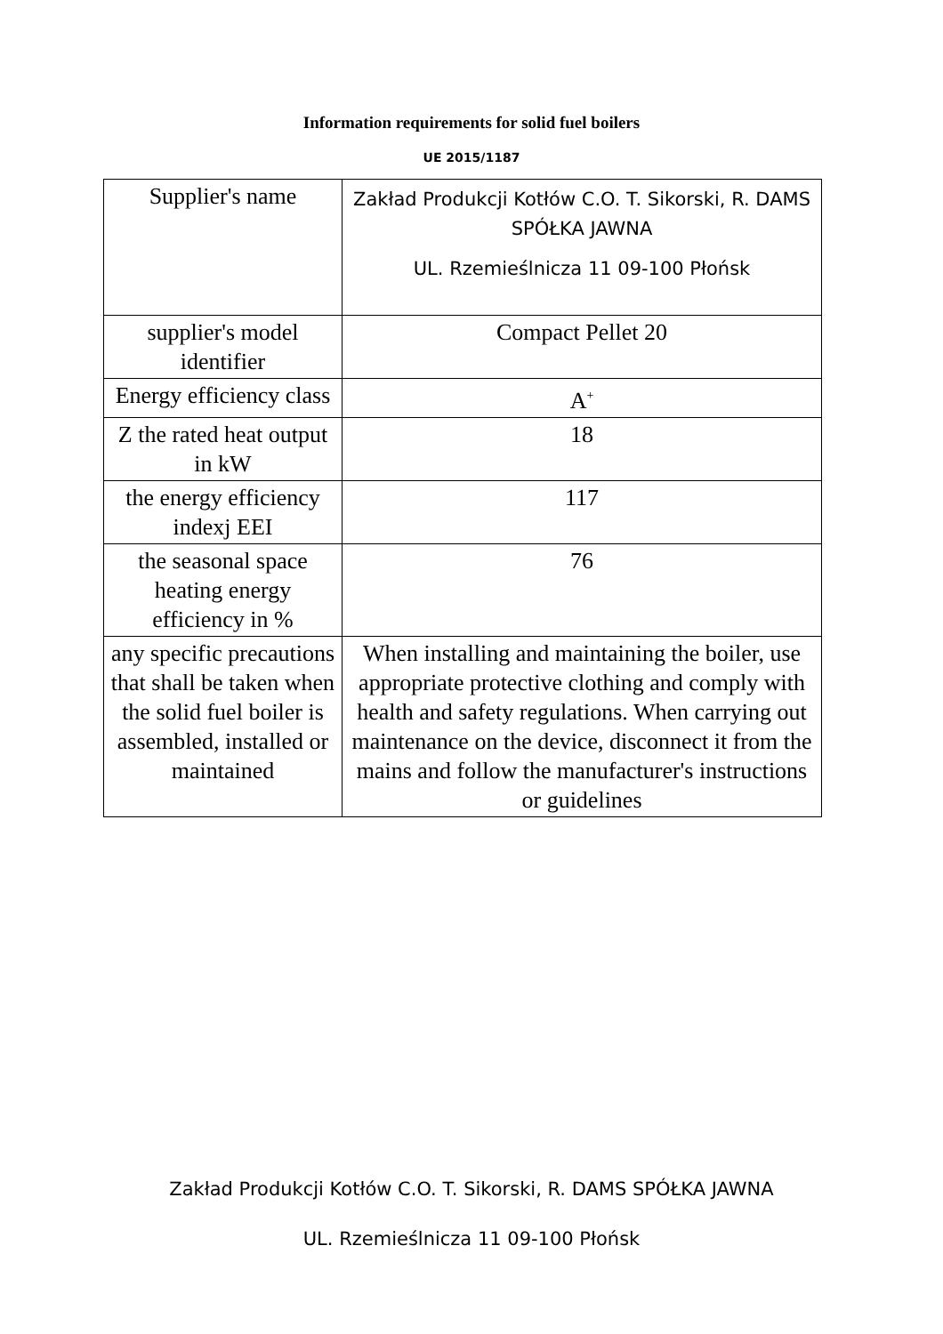Information requirements for solid fuel boilers
UE 2015/1187
| Supplier's name | Zakład Produkcji Kotłów C.O. T. Sikorski, R. DAMS SPÓŁKA JAWNA UL. Rzemieślnicza 11 09-100 Płońsk |
| supplier's model identifier | Compact Pellet 20 |
| Energy efficiency class | A<sup>+</sup> |
| Z the rated heat output in kW | 18 |
| the energy efficiency indexj EEI | 117 |
| the seasonal space heating energy efficiency in % | 76 |
| any specific precautions that shall be taken when the solid fuel boiler is assembled, installed or maintained | When installing and maintaining the boiler, use appropriate protective clothing and comply with health and safety regulations. When carrying out maintenance on the device, disconnect it from the mains and follow the manufacturer's instructions or guidelines |
Zakład Produkcji Kotłów C.O. T. Sikorski, R. DAMS SPÓŁKA JAWNA
UL. Rzemieślnicza 11 09-100 Płońsk